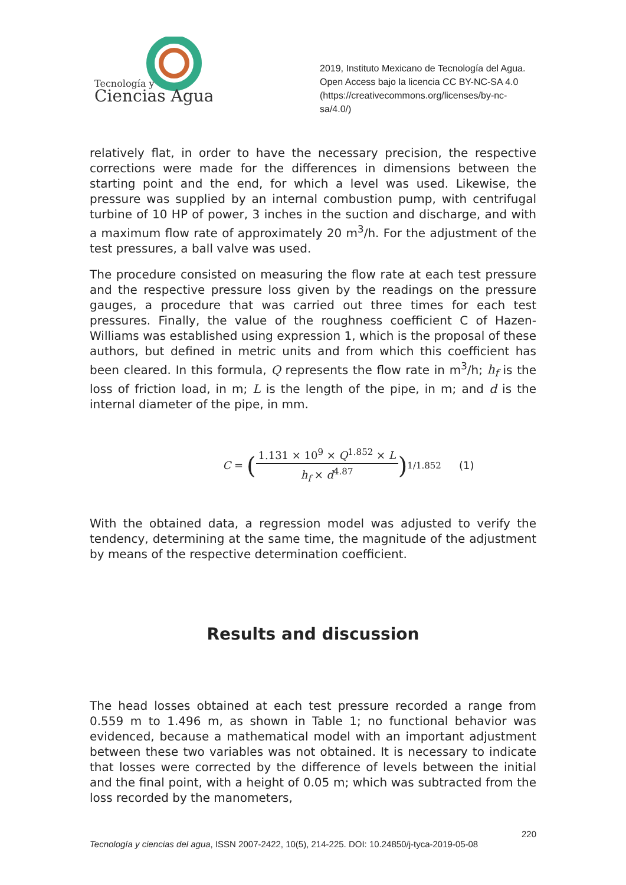Tecnología y
Ciencias Agua
2019, Instituto Mexicano de Tecnología del Agua. Open Access bajo la licencia CC BY-NC-SA 4.0 (https://creativecommons.org/licenses/by-nc-sa/4.0/)
relatively flat, in order to have the necessary precision, the respective corrections were made for the differences in dimensions between the starting point and the end, for which a level was used. Likewise, the pressure was supplied by an internal combustion pump, with centrifugal turbine of 10 HP of power, 3 inches in the suction and discharge, and with a maximum flow rate of approximately 20 m<sup>3</sup>/h. For the adjustment of the test pressures, a ball valve was used.
The procedure consisted on measuring the flow rate at each test pressure and the respective pressure loss given by the readings on the pressure gauges, a procedure that was carried out three times for each test pressures. Finally, the value of the roughness coefficient C of Hazen-Williams was established using expression 1, which is the proposal of these authors, but defined in metric units and from which this coefficient has been cleared. In this formula, Q represents the flow rate in m<sup>3</sup>/h; h<sub>f</sub> is the loss of friction load, in m; L is the length of the pipe, in m; and d is the internal diameter of the pipe, in mm.
C = (1.131 × 10<sup>9</sup> × Q<sup>1.852</sup> × L h<sub>f</sub> × d<sup>4.87</sup>)<sup>1/1.852</sup> (1)
With the obtained data, a regression model was adjusted to verify the tendency, determining at the same time, the magnitude of the adjustment by means of the respective determination coefficient.
Results and discussion
The head losses obtained at each test pressure recorded a range from 0.559 m to 1.496 m, as shown in Table 1; no functional behavior was evidenced, because a mathematical model with an important adjustment between these two variables was not obtained. It is necessary to indicate that losses were corrected by the difference of levels between the initial and the final point, with a height of 0.05 m; which was subtracted from the loss recorded by the manometers,
220
Tecnología y ciencias del agua, ISSN 2007-2422, 10(5), 214-225. DOI: 10.24850/j-tyca-2019-05-08